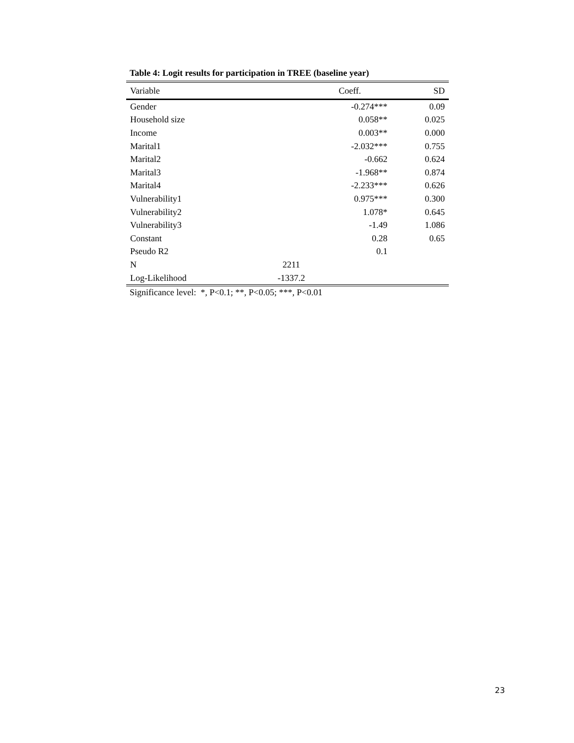Table 4: Logit results for participation in TREE (baseline year)
| Variable | Coeff. | SD |
| --- | --- | --- |
| Gender | -0.274*** | 0.09 |
| Household size | 0.058** | 0.025 |
| Income | 0.003** | 0.000 |
| Marital1 | -2.032*** | 0.755 |
| Marital2 | -0.662 | 0.624 |
| Marital3 | -1.968** | 0.874 |
| Marital4 | -2.233*** | 0.626 |
| Vulnerability1 | 0.975*** | 0.300 |
| Vulnerability2 | 1.078* | 0.645 |
| Vulnerability3 | -1.49 | 1.086 |
| Constant | 0.28 | 0.65 |
| Pseudo R2 | 0.1 | |
| N | 2211 | |
| Log-Likelihood | -1337.2 | |
Significance level: *, P<0.1; **, P<0.05; ***, P<0.01
23